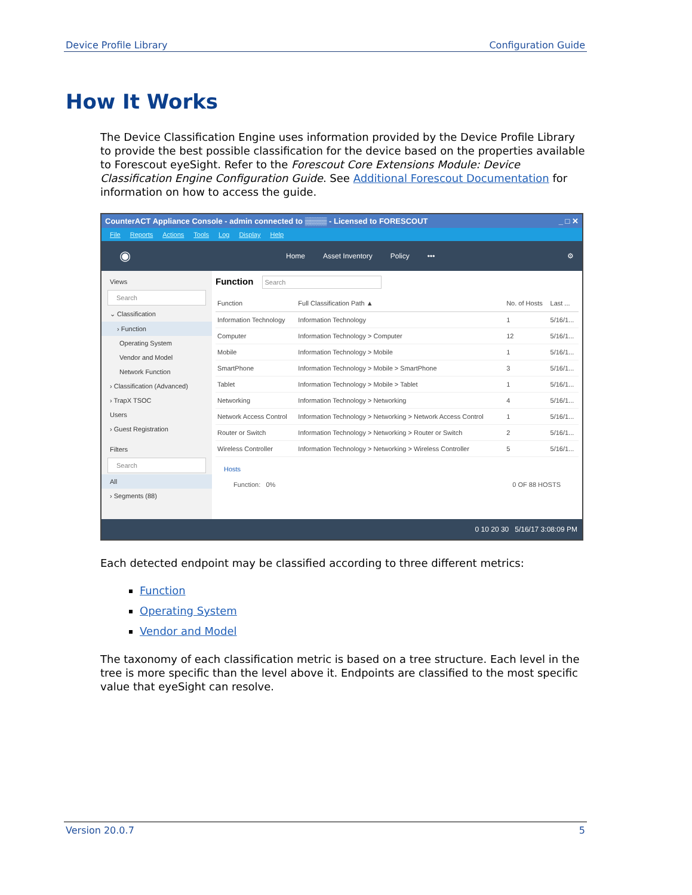Device Profile Library Configuration Guide
How It Works
The Device Classification Engine uses information provided by the Device Profile Library to provide the best possible classification for the device based on the properties available to Forescout eyeSight. Refer to the Forescout Core Extensions Module: Device Classification Engine Configuration Guide. See Additional Forescout Documentation for information on how to access the guide.
CounterACT Appliance Console - admin connected to ▒▒▒▒ - Licensed to FORESCOUT _ □ ✕
File Reports Actions Tools Log Display Help
◉ Home Asset Inventory Policy ••• ⚙
Views
Search
⌄ Classification
› Function
Operating System
Vendor and Model
Network Function
› Classification (Advanced)
› TrapX TSOC
Users
› Guest Registration
Filters
Search
All
› Segments (88)
Function Search
| Function | Full Classification Path ▲ | No. of Hosts | Last ... |
| --- | --- | --- | --- |
| Information Technology | Information Technology | 1 | 5/16/1... |
| Computer | Information Technology > Computer | 12 | 5/16/1... |
| Mobile | Information Technology > Mobile | 1 | 5/16/1... |
| SmartPhone | Information Technology > Mobile > SmartPhone | 3 | 5/16/1... |
| Tablet | Information Technology > Mobile > Tablet | 1 | 5/16/1... |
| Networking | Information Technology > Networking | 4 | 5/16/1... |
| Network Access Control | Information Technology > Networking > Network Access Control | 1 | 5/16/1... |
| Router or Switch | Information Technology > Networking > Router or Switch | 2 | 5/16/1... |
| Wireless Controller | Information Technology > Networking > Wireless Controller | 5 | 5/16/1... |
Hosts
Function: 0% 0 OF 88 HOSTS
0 10 20 30 5/16/17 3:08:09 PM
Each detected endpoint may be classified according to three different metrics:
Function
Operating System
Vendor and Model
The taxonomy of each classification metric is based on a tree structure. Each level in the tree is more specific than the level above it. Endpoints are classified to the most specific value that eyeSight can resolve.
Version 20.0.7 5